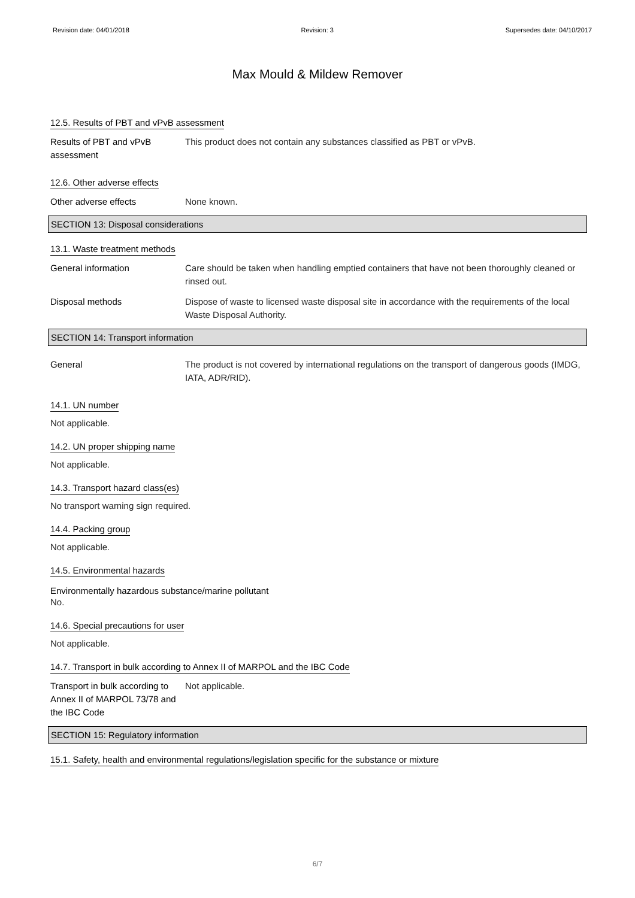Revision date: 04/01/2018 Revision: 3 Supersedes date: 04/10/2017
Max Mould & Mildew Remover
12.5. Results of PBT and vPvB assessment
Results of PBT and vPvB assessment
This product does not contain any substances classified as PBT or vPvB.
12.6. Other adverse effects
Other adverse effects None known.
SECTION 13: Disposal considerations
13.1. Waste treatment methods
General information Care should be taken when handling emptied containers that have not been thoroughly cleaned or rinsed out.
Disposal methods Dispose of waste to licensed waste disposal site in accordance with the requirements of the local Waste Disposal Authority.
SECTION 14: Transport information
General The product is not covered by international regulations on the transport of dangerous goods (IMDG, IATA, ADR/RID).
14.1. UN number
Not applicable.
14.2. UN proper shipping name
Not applicable.
14.3. Transport hazard class(es)
No transport warning sign required.
14.4. Packing group
Not applicable.
14.5. Environmental hazards
Environmentally hazardous substance/marine pollutant
No.
14.6. Special precautions for user
Not applicable.
14.7. Transport in bulk according to Annex II of MARPOL and the IBC Code
Transport in bulk according to Annex II of MARPOL 73/78 and the IBC Code
Not applicable.
SECTION 15: Regulatory information
15.1. Safety, health and environmental regulations/legislation specific for the substance or mixture
6/7